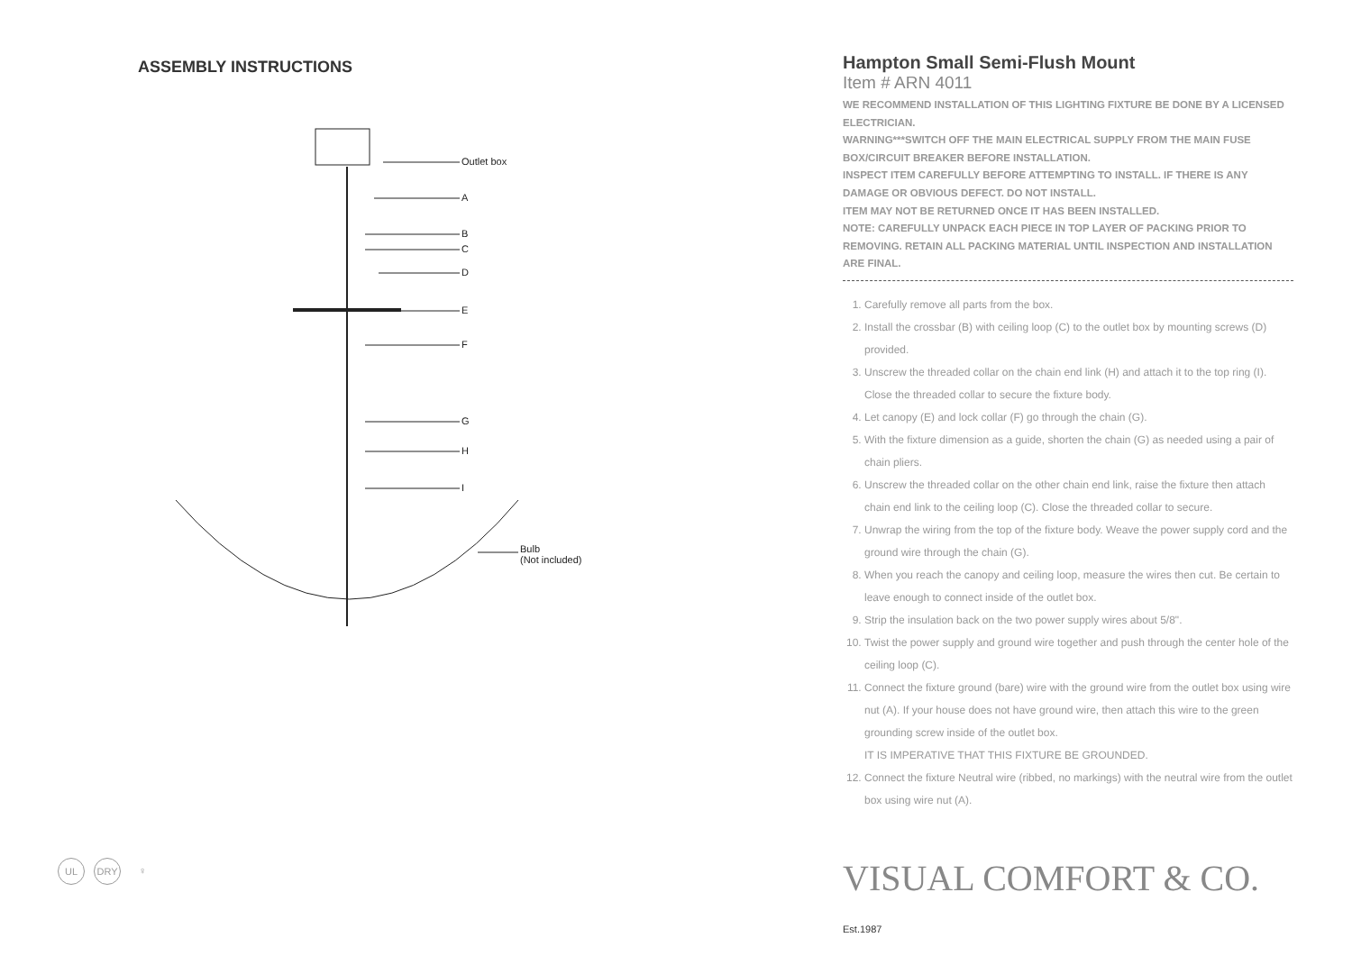ASSEMBLY INSTRUCTIONS
Outlet box
A
B
C
D
E
F
G
H
I
Bulb
(Not included)
UL DRY ♀
Hampton Small Semi-Flush Mount
Item # ARN 4011
WE RECOMMEND INSTALLATION OF THIS LIGHTING FIXTURE BE DONE BY A LICENSED ELECTRICIAN.
WARNING***SWITCH OFF THE MAIN ELECTRICAL SUPPLY FROM THE MAIN FUSE BOX/CIRCUIT BREAKER BEFORE INSTALLATION.
INSPECT ITEM CAREFULLY BEFORE ATTEMPTING TO INSTALL. IF THERE IS ANY DAMAGE OR OBVIOUS DEFECT. DO NOT INSTALL.
ITEM MAY NOT BE RETURNED ONCE IT HAS BEEN INSTALLED.
NOTE: CAREFULLY UNPACK EACH PIECE IN TOP LAYER OF PACKING PRIOR TO REMOVING. RETAIN ALL PACKING MATERIAL UNTIL INSPECTION AND INSTALLATION ARE FINAL.
1. Carefully remove all parts from the box.
2. Install the crossbar (B) with ceiling loop (C) to the outlet box by mounting screws (D) provided.
3. Unscrew the threaded collar on the chain end link (H) and attach it to the top ring (I). Close the threaded collar to secure the fixture body.
4. Let canopy (E) and lock collar (F) go through the chain (G).
5. With the fixture dimension as a guide, shorten the chain (G) as needed using a pair of chain pliers.
6. Unscrew the threaded collar on the other chain end link, raise the fixture then attach chain end link to the ceiling loop (C). Close the threaded collar to secure.
7. Unwrap the wiring from the top of the fixture body. Weave the power supply cord and the ground wire through the chain (G).
8. When you reach the canopy and ceiling loop, measure the wires then cut. Be certain to leave enough to connect inside of the outlet box.
9. Strip the insulation back on the two power supply wires about 5/8".
10. Twist the power supply and ground wire together and push through the center hole of the ceiling loop (C).
11. Connect the fixture ground (bare) wire with the ground wire from the outlet box using wire nut (A). If your house does not have ground wire, then attach this wire to the green grounding screw inside of the outlet box.
IT IS IMPERATIVE THAT THIS FIXTURE BE GROUNDED.
12. Connect the fixture Neutral wire (ribbed, no markings) with the neutral wire from the outlet box using wire nut (A).
VISUAL COMFORT & CO. Est.1987